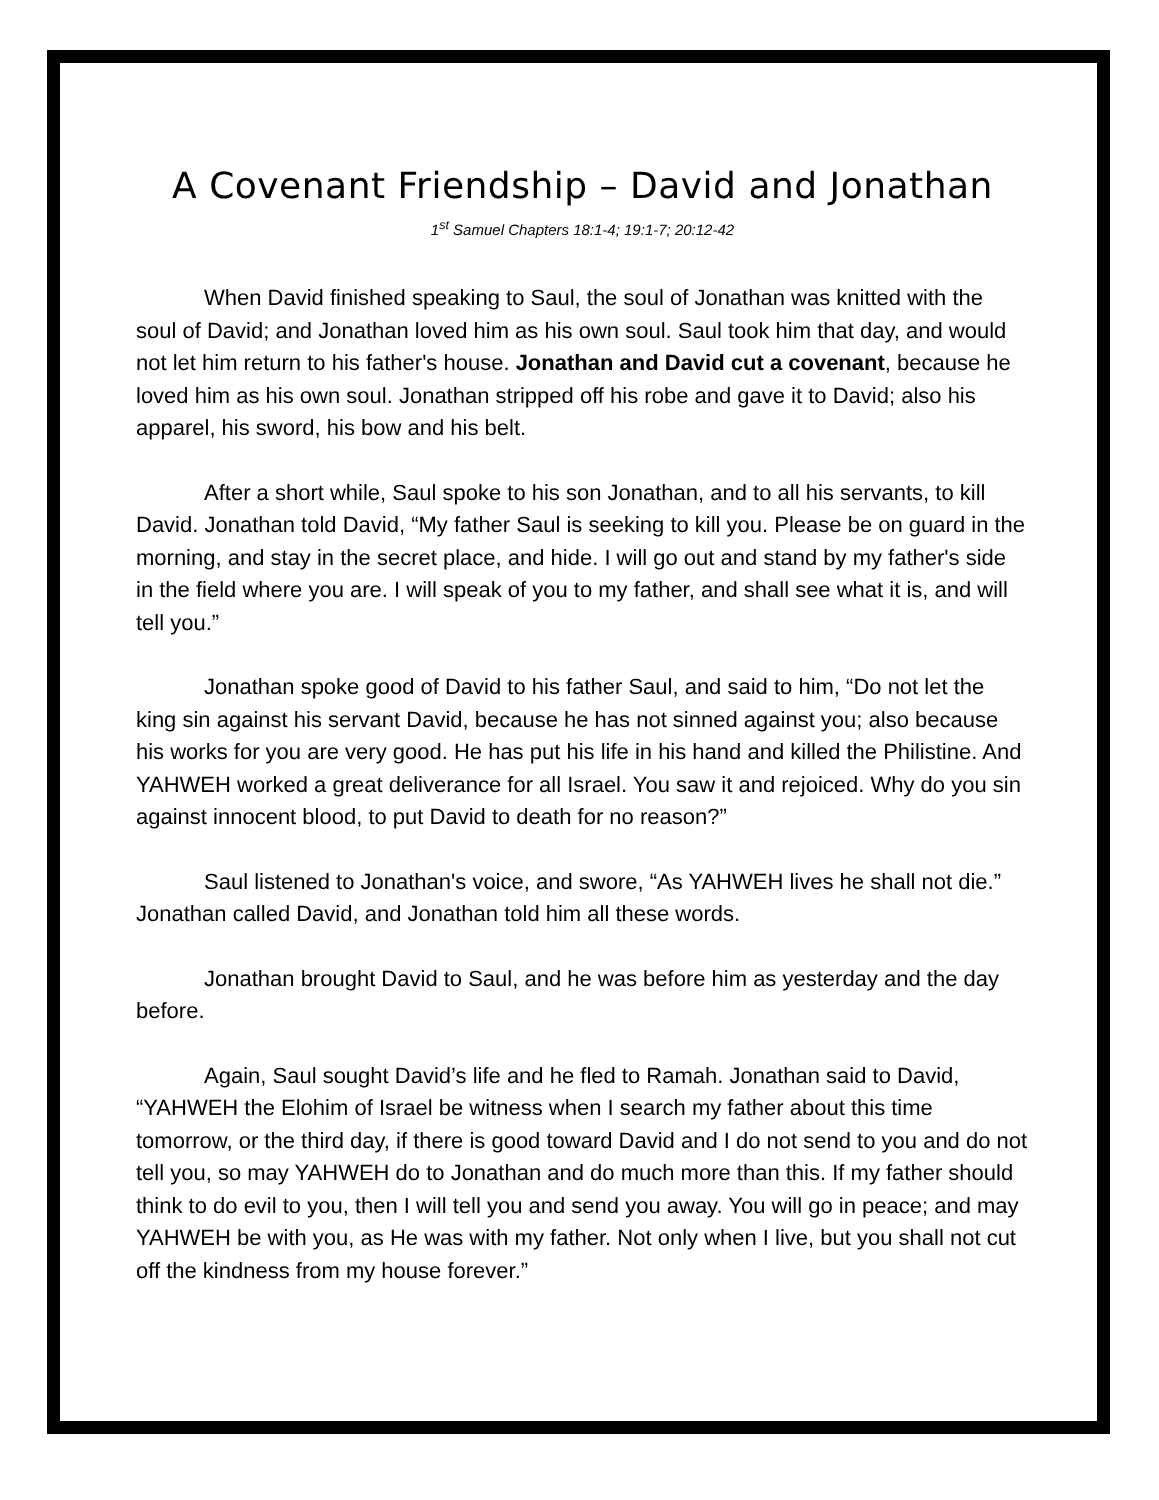A Covenant Friendship – David and Jonathan
1<sup>st</sup> Samuel Chapters 18:1-4; 19:1-7; 20:12-42
When David finished speaking to Saul, the soul of Jonathan was knitted with the soul of David; and Jonathan loved him as his own soul. Saul took him that day, and would not let him return to his father's house. Jonathan and David cut a covenant, because he loved him as his own soul. Jonathan stripped off his robe and gave it to David; also his apparel, his sword, his bow and his belt.
After a short while, Saul spoke to his son Jonathan, and to all his servants, to kill David. Jonathan told David, “My father Saul is seeking to kill you. Please be on guard in the morning, and stay in the secret place, and hide. I will go out and stand by my father's side in the field where you are. I will speak of you to my father, and shall see what it is, and will tell you.”
Jonathan spoke good of David to his father Saul, and said to him, “Do not let the king sin against his servant David, because he has not sinned against you; also because his works for you are very good. He has put his life in his hand and killed the Philistine. And YAHWEH worked a great deliverance for all Israel. You saw it and rejoiced. Why do you sin against innocent blood, to put David to death for no reason?”
Saul listened to Jonathan's voice, and swore, “As YAHWEH lives he shall not die.” Jonathan called David, and Jonathan told him all these words.
Jonathan brought David to Saul, and he was before him as yesterday and the day before.
Again, Saul sought David’s life and he fled to Ramah. Jonathan said to David, “YAHWEH the Elohim of Israel be witness when I search my father about this time tomorrow, or the third day, if there is good toward David and I do not send to you and do not tell you, so may YAHWEH do to Jonathan and do much more than this. If my father should think to do evil to you, then I will tell you and send you away. You will go in peace; and may YAHWEH be with you, as He was with my father. Not only when I live, but you shall not cut off the kindness from my house forever.”